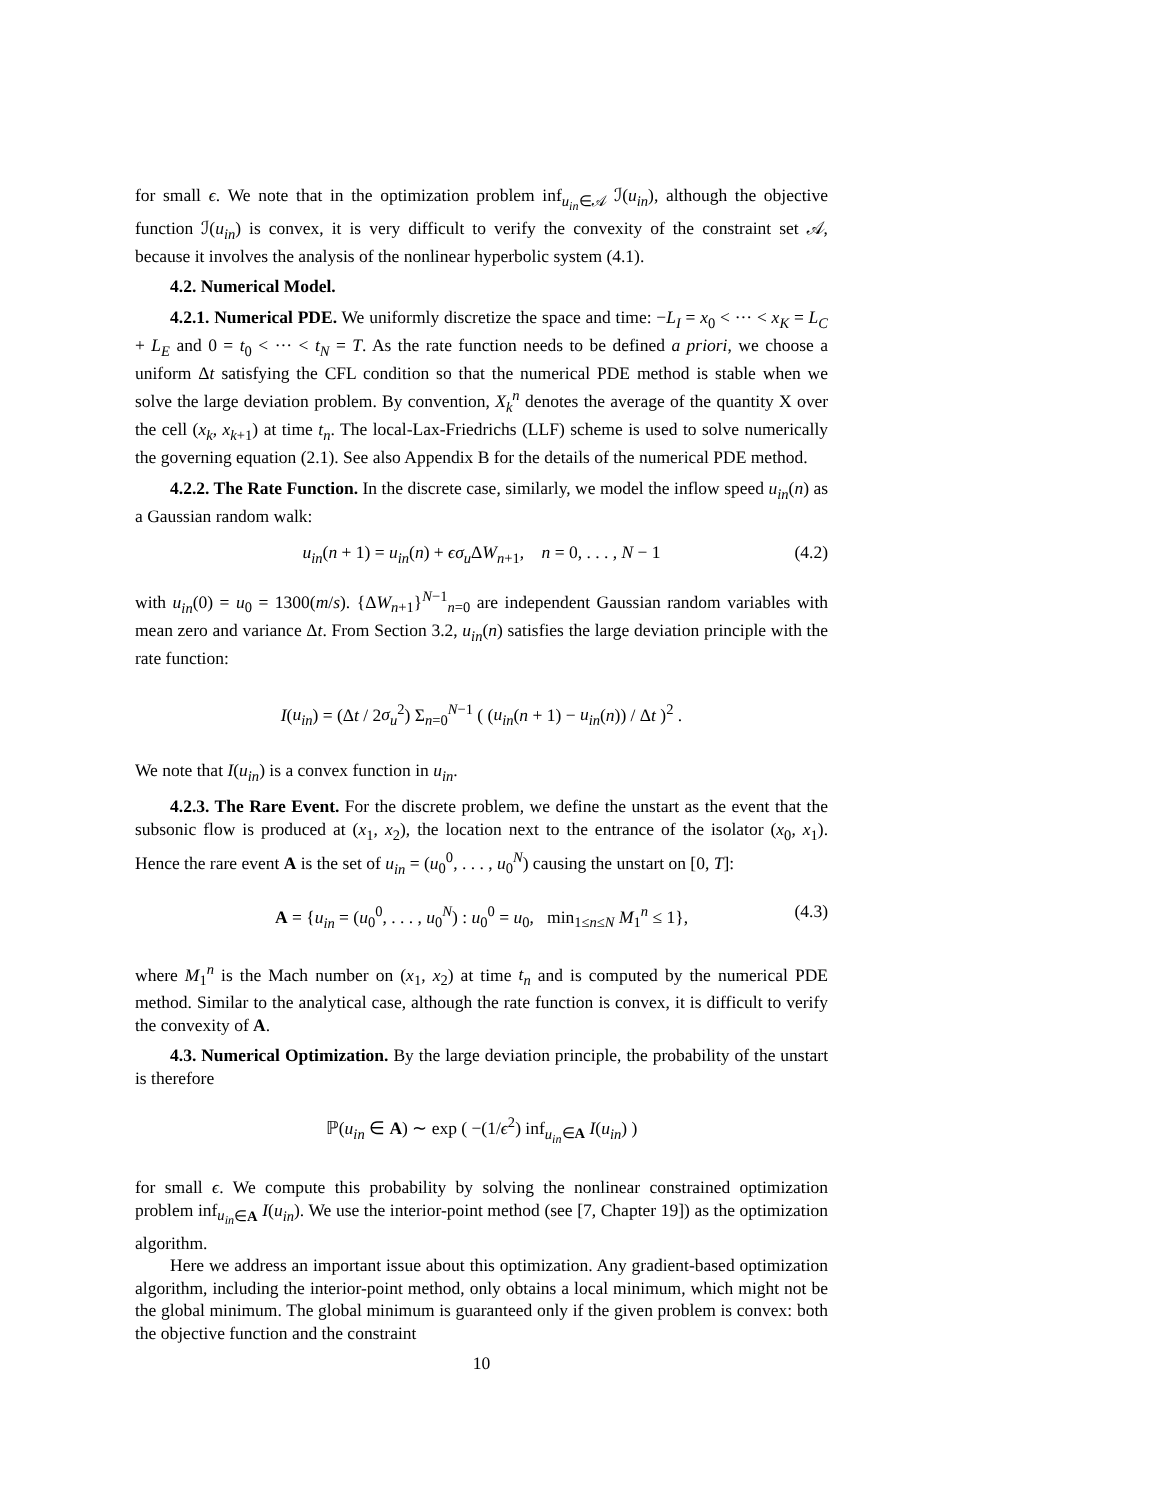for small ϵ. We note that in the optimization problem inf<sub>u<sub>in</sub>∈𝒜</sub> ℐ(u<sub>in</sub>), although the objective function ℐ(u<sub>in</sub>) is convex, it is very difficult to verify the convexity of the constraint set 𝒜, because it involves the analysis of the nonlinear hyperbolic system (4.1).
4.2. Numerical Model.
4.2.1. Numerical PDE. We uniformly discretize the space and time: −L<sub>I</sub> = x<sub>0</sub> < ··· < x<sub>K</sub> = L<sub>C</sub> + L<sub>E</sub> and 0 = t<sub>0</sub> < ··· < t<sub>N</sub> = T. As the rate function needs to be defined a priori, we choose a uniform Δt satisfying the CFL condition so that the numerical PDE method is stable when we solve the large deviation problem. By convention, X<sub>k</sub><sup>n</sup> denotes the average of the quantity X over the cell (x<sub>k</sub>, x<sub>k+1</sub>) at time t<sub>n</sub>. The local-Lax-Friedrichs (LLF) scheme is used to solve numerically the governing equation (2.1). See also Appendix B for the details of the numerical PDE method.
4.2.2. The Rate Function. In the discrete case, similarly, we model the inflow speed u<sub>in</sub>(n) as a Gaussian random walk:
u<sub>in</sub>(n + 1) = u<sub>in</sub>(n) + ϵσ<sub>u</sub> ΔW<sub>n+1</sub>, n = 0, . . . , N − 1 (4.2)
with u<sub>in</sub>(0) = u<sub>0</sub> = 1300(m/s). {ΔW<sub>n+1</sub>}<sup>N−1</sup><sub>n=0</sub> are independent Gaussian random variables with mean zero and variance Δt. From Section 3.2, u<sub>in</sub>(n) satisfies the large deviation principle with the rate function:
I(u<sub>in</sub>) = (Δt / 2σ<sub>u</sub><sup>2</sup>) Σ<sub>n=0</sub><sup>N−1</sup> ( (u<sub>in</sub>(n + 1) − u<sub>in</sub>(n)) / Δt )<sup>2</sup> .
We note that I(u<sub>in</sub>) is a convex function in u<sub>in</sub>.
4.2.3. The Rare Event. For the discrete problem, we define the unstart as the event that the subsonic flow is produced at (x<sub>1</sub>, x<sub>2</sub>), the location next to the entrance of the isolator (x<sub>0</sub>, x<sub>1</sub>). Hence the rare event A is the set of u<sub>in</sub> = (u<sub>0</sub><sup>0</sup>, . . . , u<sub>0</sub><sup>N</sup>) causing the unstart on [0, T]:
A = {u<sub>in</sub> = (u<sub>0</sub><sup>0</sup>, . . . , u<sub>0</sub><sup>N</sup>) : u<sub>0</sub><sup>0</sup> = u<sub>0</sub>, min<sub>1≤n≤N</sub> M<sub>1</sub><sup>n</sup> ≤ 1}, (4.3)
where M<sub>1</sub><sup>n</sup> is the Mach number on (x<sub>1</sub>, x<sub>2</sub>) at time t<sub>n</sub> and is computed by the numerical PDE method. Similar to the analytical case, although the rate function is convex, it is difficult to verify the convexity of A.
4.3. Numerical Optimization. By the large deviation principle, the probability of the unstart is therefore
ℙ(u<sub>in</sub> ∈ A) ∼ exp ( −(1/ϵ<sup>2</sup>) inf<sub>u<sub>in</sub>∈A</sub> I(u<sub>in</sub>) )
for small ϵ. We compute this probability by solving the nonlinear constrained optimization problem inf<sub>u<sub>in</sub>∈A</sub> I(u<sub>in</sub>). We use the interior-point method (see [7, Chapter 19]) as the optimization algorithm.
Here we address an important issue about this optimization. Any gradient-based optimization algorithm, including the interior-point method, only obtains a local minimum, which might not be the global minimum. The global minimum is guaranteed only if the given problem is convex: both the objective function and the constraint
10